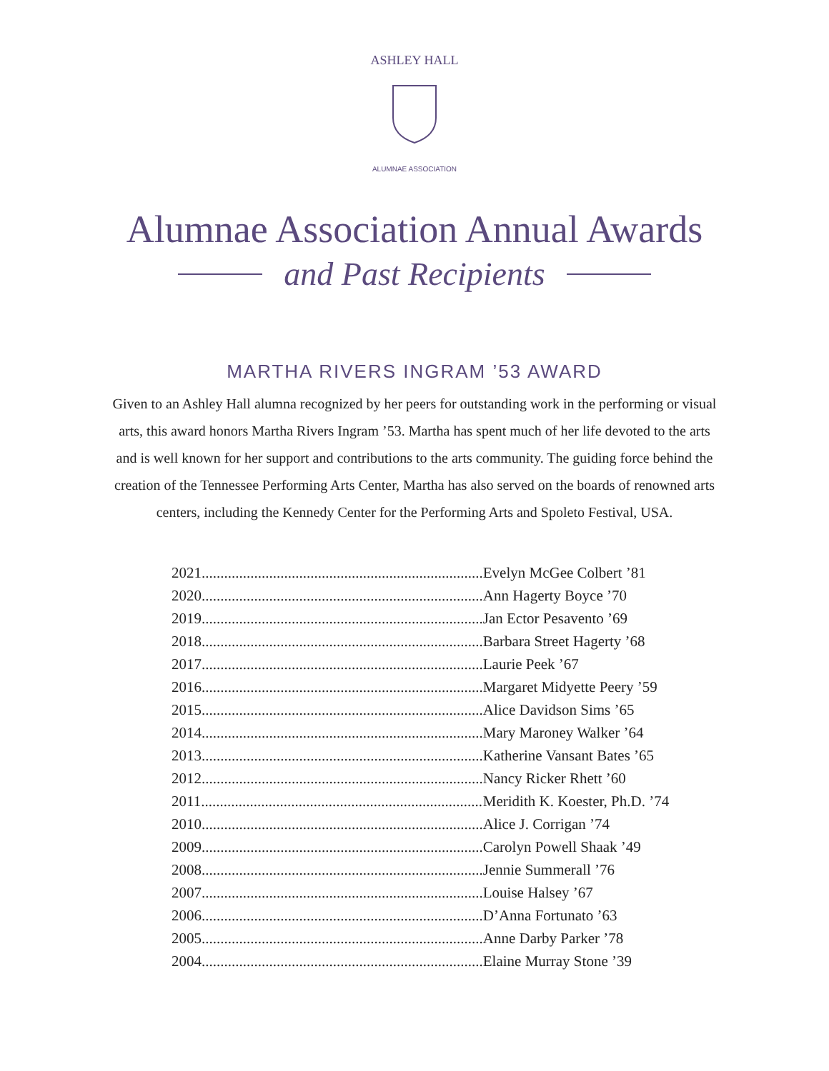ASHLEY HALL
ALUMNAE ASSOCIATION
Alumnae Association Annual Awards
and Past Recipients
MARTHA RIVERS INGRAM ’53 AWARD
Given to an Ashley Hall alumna recognized by her peers for outstanding work in the performing or visual arts, this award honors Martha Rivers Ingram ’53. Martha has spent much of her life devoted to the arts and is well known for her support and contributions to the arts community. The guiding force behind the creation of the Tennessee Performing Arts Center, Martha has also served on the boards of renowned arts centers, including the Kennedy Center for the Performing Arts and Spoleto Festival, USA.
| 2021........................................................................... | Evelyn McGee Colbert ’81 |
| 2020........................................................................... | Ann Hagerty Boyce ’70 |
| 2019........................................................................... | Jan Ector Pesavento ’69 |
| 2018........................................................................... | Barbara Street Hagerty ’68 |
| 2017........................................................................... | Laurie Peek ’67 |
| 2016........................................................................... | Margaret Midyette Peery ’59 |
| 2015........................................................................... | Alice Davidson Sims ’65 |
| 2014........................................................................... | Mary Maroney Walker ’64 |
| 2013........................................................................... | Katherine Vansant Bates ’65 |
| 2012........................................................................... | Nancy Ricker Rhett ’60 |
| 2011........................................................................... | Meridith K. Koester, Ph.D. ’74 |
| 2010........................................................................... | Alice J. Corrigan ’74 |
| 2009........................................................................... | Carolyn Powell Shaak ’49 |
| 2008........................................................................... | Jennie Summerall ’76 |
| 2007........................................................................... | Louise Halsey ’67 |
| 2006........................................................................... | D’Anna Fortunato ’63 |
| 2005........................................................................... | Anne Darby Parker ’78 |
| 2004........................................................................... | Elaine Murray Stone ’39 |